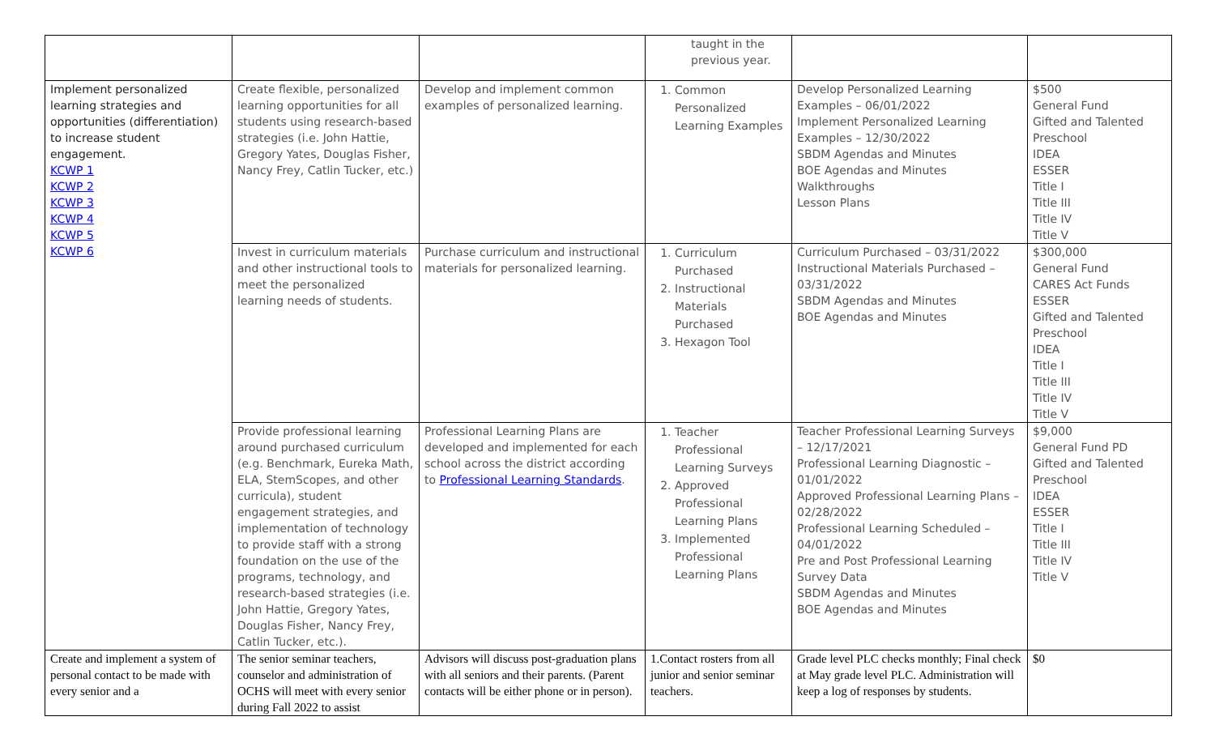| | | | taught in the previous year. | | |
| Implement personalized learning strategies and opportunities (differentiation) to increase student engagement. KCWP 1 KCWP 2 KCWP 3 KCWP 4 KCWP 5 KCWP 6 | Create flexible, personalized learning opportunities for all students using research-based strategies (i.e. John Hattie, Gregory Yates, Douglas Fisher, Nancy Frey, Catlin Tucker, etc.) | Develop and implement common examples of personalized learning. | 1. Common Personalized Learning Examples | Develop Personalized Learning Examples – 06/01/2022 Implement Personalized Learning Examples – 12/30/2022 SBDM Agendas and Minutes BOE Agendas and Minutes Walkthroughs Lesson Plans | $500 General Fund Gifted and Talented Preschool IDEA ESSER Title I Title III Title IV Title V |
| | Invest in curriculum materials and other instructional tools to meet the personalized learning needs of students. | Purchase curriculum and instructional materials for personalized learning. | 1. Curriculum Purchased 2. Instructional Materials Purchased 3. Hexagon Tool | Curriculum Purchased – 03/31/2022 Instructional Materials Purchased – 03/31/2022 SBDM Agendas and Minutes BOE Agendas and Minutes | $300,000 General Fund CARES Act Funds ESSER Gifted and Talented Preschool IDEA Title I Title III Title IV Title V |
| | Provide professional learning around purchased curriculum (e.g. Benchmark, Eureka Math, ELA, StemScopes, and other curricula), student engagement strategies, and implementation of technology to provide staff with a strong foundation on the use of the programs, technology, and research-based strategies (i.e. John Hattie, Gregory Yates, Douglas Fisher, Nancy Frey, Catlin Tucker, etc.). | Professional Learning Plans are developed and implemented for each school across the district according to Professional Learning Standards . | 1. Teacher Professional Learning Surveys 2. Approved Professional Learning Plans 3. Implemented Professional Learning Plans | Teacher Professional Learning Surveys – 12/17/2021 Professional Learning Diagnostic – 01/01/2022 Approved Professional Learning Plans – 02/28/2022 Professional Learning Scheduled – 04/01/2022 Pre and Post Professional Learning Survey Data SBDM Agendas and Minutes BOE Agendas and Minutes | $9,000 General Fund PD Gifted and Talented Preschool IDEA ESSER Title I Title III Title IV Title V |
| Create and implement a system of personal contact to be made with every senior and a | The senior seminar teachers, counselor and administration of OCHS will meet with every senior during Fall 2022 to assist | Advisors will discuss post-graduation plans with all seniors and their parents. (Parent contacts will be either phone or in person). | 1.Contact rosters from all junior and senior seminar teachers. | Grade level PLC checks monthly; Final check at May grade level PLC. Administration will keep a log of responses by students. | $0 |